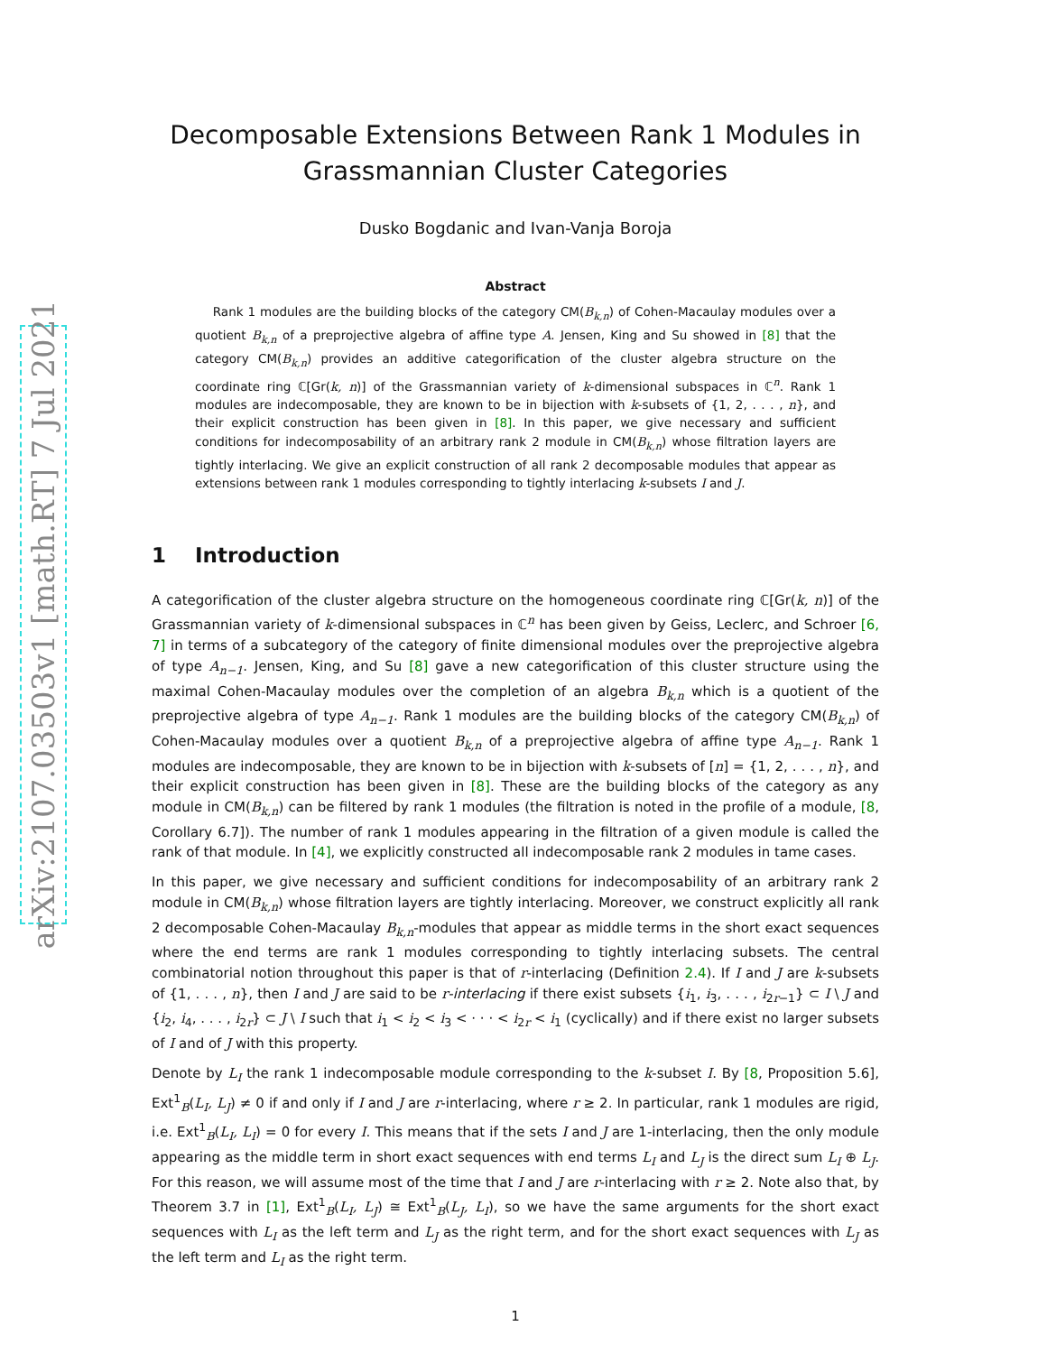arXiv:2107.03503v1 [math.RT] 7 Jul 2021
Decomposable Extensions Between Rank 1 Modules in Grassmannian Cluster Categories
Dusko Bogdanic and Ivan-Vanja Boroja
Abstract
Rank 1 modules are the building blocks of the category CM(B<sub>k,n</sub>) of Cohen-Macaulay modules over a quotient B<sub>k,n</sub> of a preprojective algebra of affine type A. Jensen, King and Su showed in [8] that the category CM(B<sub>k,n</sub>) provides an additive categorification of the cluster algebra structure on the coordinate ring ℂ[Gr(k, n)] of the Grassmannian variety of k-dimensional subspaces in ℂ<sup>n</sup>. Rank 1 modules are indecomposable, they are known to be in bijection with k-subsets of {1, 2, . . . , n}, and their explicit construction has been given in [8]. In this paper, we give necessary and sufficient conditions for indecomposability of an arbitrary rank 2 module in CM(B<sub>k,n</sub>) whose filtration layers are tightly interlacing. We give an explicit construction of all rank 2 decomposable modules that appear as extensions between rank 1 modules corresponding to tightly interlacing k-subsets I and J.
1 Introduction
A categorification of the cluster algebra structure on the homogeneous coordinate ring ℂ[Gr(k, n)] of the Grassmannian variety of k-dimensional subspaces in ℂ<sup>n</sup> has been given by Geiss, Leclerc, and Schroer [6, 7] in terms of a subcategory of the category of finite dimensional modules over the preprojective algebra of type A<sub>n−1</sub>. Jensen, King, and Su [8] gave a new categorification of this cluster structure using the maximal Cohen-Macaulay modules over the completion of an algebra B<sub>k,n</sub> which is a quotient of the preprojective algebra of type A<sub>n−1</sub>. Rank 1 modules are the building blocks of the category CM(B<sub>k,n</sub>) of Cohen-Macaulay modules over a quotient B<sub>k,n</sub> of a preprojective algebra of affine type A<sub>n−1</sub>. Rank 1 modules are indecomposable, they are known to be in bijection with k-subsets of [n] = {1, 2, . . . , n}, and their explicit construction has been given in [8]. These are the building blocks of the category as any module in CM(B<sub>k,n</sub>) can be filtered by rank 1 modules (the filtration is noted in the profile of a module, [8, Corollary 6.7]). The number of rank 1 modules appearing in the filtration of a given module is called the rank of that module. In [4], we explicitly constructed all indecomposable rank 2 modules in tame cases.
In this paper, we give necessary and sufficient conditions for indecomposability of an arbitrary rank 2 module in CM(B<sub>k,n</sub>) whose filtration layers are tightly interlacing. Moreover, we construct explicitly all rank 2 decomposable Cohen-Macaulay B<sub>k,n</sub>-modules that appear as middle terms in the short exact sequences where the end terms are rank 1 modules corresponding to tightly interlacing subsets. The central combinatorial notion throughout this paper is that of r-interlacing (Definition 2.4). If I and J are k-subsets of {1, . . . , n}, then I and J are said to be r-interlacing if there exist subsets {i<sub>1</sub>, i<sub>3</sub>, . . . , i<sub>2r−1</sub>} ⊂ I \ J and {i<sub>2</sub>, i<sub>4</sub>, . . . , i<sub>2r</sub>} ⊂ J \ I such that i<sub>1</sub> < i<sub>2</sub> < i<sub>3</sub> < · · · < i<sub>2r</sub> < i<sub>1</sub> (cyclically) and if there exist no larger subsets of I and of J with this property.
Denote by L<sub>I</sub> the rank 1 indecomposable module corresponding to the k-subset I. By [8, Proposition 5.6], Ext<sup>1</sup><sub>B</sub>(L<sub>I</sub>, L<sub>J</sub>) ≠ 0 if and only if I and J are r-interlacing, where r ≥ 2. In particular, rank 1 modules are rigid, i.e. Ext<sup>1</sup><sub>B</sub>(L<sub>I</sub>, L<sub>I</sub>) = 0 for every I. This means that if the sets I and J are 1-interlacing, then the only module appearing as the middle term in short exact sequences with end terms L<sub>I</sub> and L<sub>J</sub> is the direct sum L<sub>I</sub> ⊕ L<sub>J</sub>. For this reason, we will assume most of the time that I and J are r-interlacing with r ≥ 2. Note also that, by Theorem 3.7 in [1], Ext<sup>1</sup><sub>B</sub>(L<sub>I</sub>, L<sub>J</sub>) ≅ Ext<sup>1</sup><sub>B</sub>(L<sub>J</sub>, L<sub>I</sub>), so we have the same arguments for the short exact sequences with L<sub>I</sub> as the left term and L<sub>J</sub> as the right term, and for the short exact sequences with L<sub>J</sub> as the left term and L<sub>I</sub> as the right term.
1